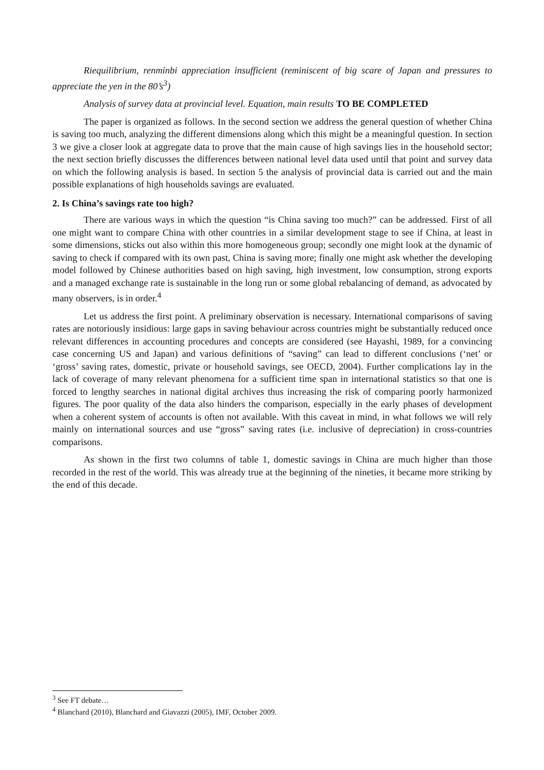Riequilibrium, renminbi appreciation insufficient (reminiscent of big scare of Japan and pressures to appreciate the yen in the 80’s<sup>3</sup>)
Analysis of survey data at provincial level. Equation, main results TO BE COMPLETED
The paper is organized as follows. In the second section we address the general question of whether China is saving too much, analyzing the different dimensions along which this might be a meaningful question. In section 3 we give a closer look at aggregate data to prove that the main cause of high savings lies in the household sector; the next section briefly discusses the differences between national level data used until that point and survey data on which the following analysis is based. In section 5 the analysis of provincial data is carried out and the main possible explanations of high households savings are evaluated.
2. Is China’s savings rate too high?
There are various ways in which the question “is China saving too much?” can be addressed. First of all one might want to compare China with other countries in a similar development stage to see if China, at least in some dimensions, sticks out also within this more homogeneous group; secondly one might look at the dynamic of saving to check if compared with its own past, China is saving more; finally one might ask whether the developing model followed by Chinese authorities based on high saving, high investment, low consumption, strong exports and a managed exchange rate is sustainable in the long run or some global rebalancing of demand, as advocated by many observers, is in order.<sup>4</sup>
Let us address the first point. A preliminary observation is necessary. International comparisons of saving rates are notoriously insidious: large gaps in saving behaviour across countries might be substantially reduced once relevant differences in accounting procedures and concepts are considered (see Hayashi, 1989, for a convincing case concerning US and Japan) and various definitions of “saving” can lead to different conclusions (‘net’ or ‘gross’ saving rates, domestic, private or household savings, see OECD, 2004). Further complications lay in the lack of coverage of many relevant phenomena for a sufficient time span in international statistics so that one is forced to lengthy searches in national digital archives thus increasing the risk of comparing poorly harmonized figures. The poor quality of the data also hinders the comparison, especially in the early phases of development when a coherent system of accounts is often not available. With this caveat in mind, in what follows we will rely mainly on international sources and use “gross” saving rates (i.e. inclusive of depreciation) in cross-countries comparisons.
As shown in the first two columns of table 1, domestic savings in China are much higher than those recorded in the rest of the world. This was already true at the beginning of the nineties, it became more striking by the end of this decade.
<sup>3</sup> See FT debate…
<sup>4</sup> Blanchard (2010), Blanchard and Giavazzi (2005), IMF, October 2009.